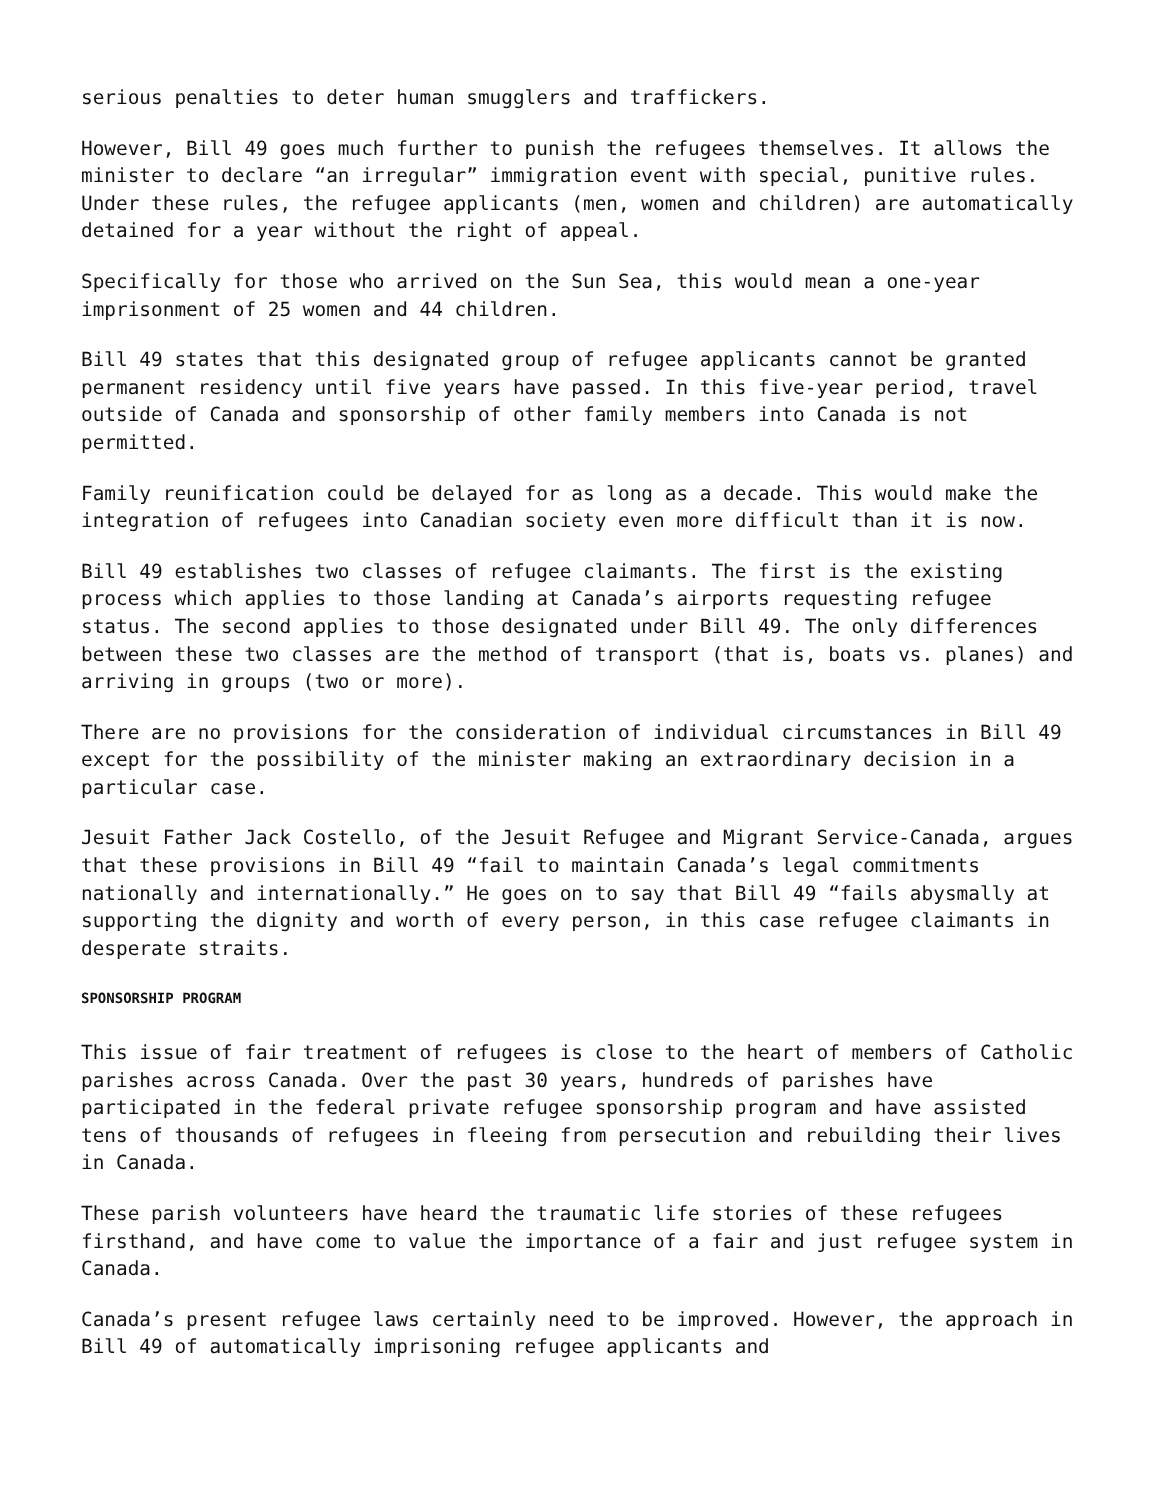serious penalties to deter human smugglers and traffickers.
However, Bill 49 goes much further to punish the refugees themselves. It allows the minister to declare “an irregular” immigration event with special, punitive rules. Under these rules, the refugee applicants (men, women and children) are automatically detained for a year without the right of appeal.
Specifically for those who arrived on the Sun Sea, this would mean a one-year imprisonment of 25 women and 44 children.
Bill 49 states that this designated group of refugee applicants cannot be granted permanent residency until five years have passed. In this five-year period, travel outside of Canada and sponsorship of other family members into Canada is not permitted.
Family reunification could be delayed for as long as a decade. This would make the integration of refugees into Canadian society even more difficult than it is now.
Bill 49 establishes two classes of refugee claimants. The first is the existing process which applies to those landing at Canada’s airports requesting refugee status. The second applies to those designated under Bill 49. The only differences between these two classes are the method of transport (that is, boats vs. planes) and arriving in groups (two or more).
There are no provisions for the consideration of individual circumstances in Bill 49 except for the possibility of the minister making an extraordinary decision in a particular case.
Jesuit Father Jack Costello, of the Jesuit Refugee and Migrant Service-Canada, argues that these provisions in Bill 49 “fail to maintain Canada’s legal commitments nationally and internationally.” He goes on to say that Bill 49 “fails abysmally at supporting the dignity and worth of every person, in this case refugee claimants in desperate straits.
SPONSORSHIP PROGRAM
This issue of fair treatment of refugees is close to the heart of members of Catholic parishes across Canada. Over the past 30 years, hundreds of parishes have participated in the federal private refugee sponsorship program and have assisted tens of thousands of refugees in fleeing from persecution and rebuilding their lives in Canada.
These parish volunteers have heard the traumatic life stories of these refugees firsthand, and have come to value the importance of a fair and just refugee system in Canada.
Canada’s present refugee laws certainly need to be improved. However, the approach in Bill 49 of automatically imprisoning refugee applicants and